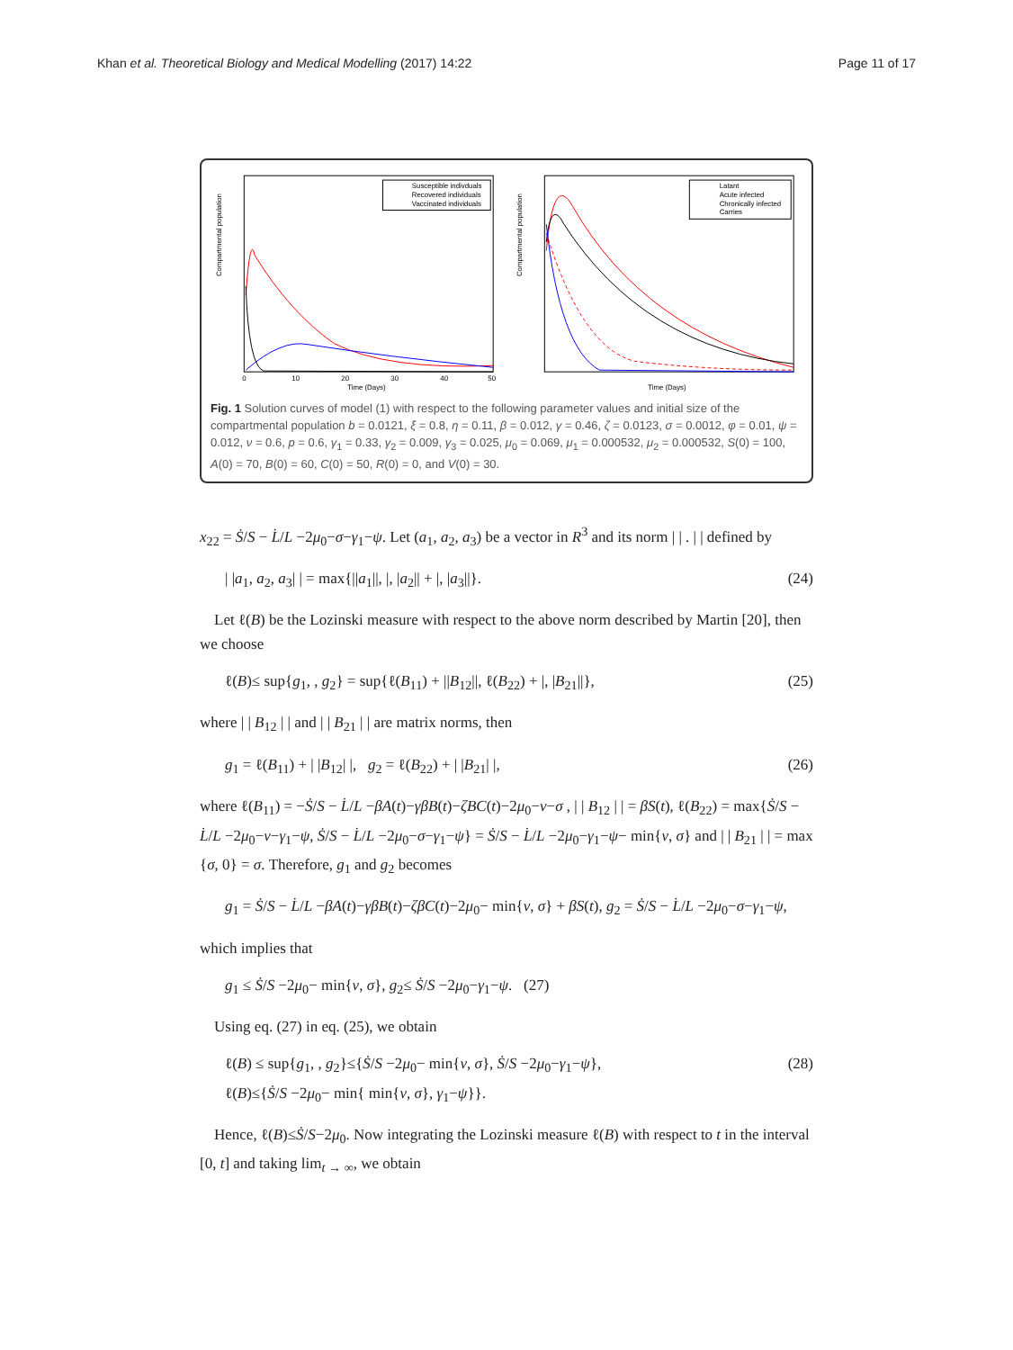Khan et al. Theoretical Biology and Medical Modelling (2017) 14:22 Page 11 of 17
Compartmental population
Time (Days)
0
10
20
30
40
50
Susceptible indivduals
Recovered individuals
Vaccinated individuals
Compartmental population
Time (Days)
Latant
Acute infected
Chronically infected
Carries
Fig. 1 Solution curves of model (1) with respect to the following parameter values and initial size of the compartmental population b = 0.0121, ξ = 0.8, η = 0.11, β = 0.012, γ = 0.46, ζ = 0.0123, σ = 0.0012, φ = 0.01, ψ = 0.012, ν = 0.6, p = 0.6, γ<sub>1</sub> = 0.33, γ<sub>2</sub> = 0.009, γ<sub>3</sub> = 0.025, μ<sub>0</sub> = 0.069, μ<sub>1</sub> = 0.000532, μ<sub>2</sub> = 0.000532, S(0) = 100, A(0) = 70, B(0) = 60, C(0) = 50, R(0) = 0, and V(0) = 30.
x<sub>22</sub> = Ṡ/S − L̇/L −2μ<sub>0</sub>−σ−γ<sub>1</sub>−ψ. Let (a<sub>1</sub>, a<sub>2</sub>, a<sub>3</sub>) be a vector in R<sup>3</sup> and its norm | | . | | defined by
| |a<sub>1</sub>, a<sub>2</sub>, a<sub>3</sub>| | = max{||a<sub>1</sub>||, |, |a<sub>2</sub>|| + |, |a<sub>3</sub>||}. (24)
Let ℓ(B) be the Lozinski measure with respect to the above norm described by Martin [20], then we choose
ℓ(B)≤ sup{g<sub>1</sub>, , g<sub>2</sub>} = sup{ℓ(B<sub>11</sub>) + ||B<sub>12</sub>||, ℓ(B<sub>22</sub>) + |, |B<sub>21</sub>||}, (25)
where | | B<sub>12</sub> | | and | | B<sub>21</sub> | | are matrix norms, then
g<sub>1</sub> = ℓ(B<sub>11</sub>) + | |B<sub>12</sub>| |, g<sub>2</sub> = ℓ(B<sub>22</sub>) + | |B<sub>21</sub>| |, (26)
where ℓ(B<sub>11</sub>) = −Ṡ/S − L̇/L −βA(t)−γβB(t)−ζBC(t)−2μ<sub>0</sub>−ν−σ , | | B<sub>12</sub> | | = βS(t), ℓ(B<sub>22</sub>) = max{Ṡ/S − L̇/L −2μ<sub>0</sub>−ν−γ<sub>1</sub>−ψ, Ṡ/S − L̇/L −2μ<sub>0</sub>−σ−γ<sub>1</sub>−ψ} = Ṡ/S − L̇/L −2μ<sub>0</sub>−γ<sub>1</sub>−ψ− min{ν, σ} and | | B<sub>21</sub> | | = max {σ, 0} = σ. Therefore, g<sub>1</sub> and g<sub>2</sub> becomes
g<sub>1</sub> = Ṡ/S − L̇/L −βA(t)−γβB(t)−ζβC(t)−2μ<sub>0</sub>− min{ν, σ} + βS(t), g<sub>2</sub> = Ṡ/S − L̇/L −2μ<sub>0</sub>−σ−γ<sub>1</sub>−ψ,
which implies that
g<sub>1</sub> ≤ Ṡ/S −2μ<sub>0</sub>− min{ν, σ}, g<sub>2</sub>≤ Ṡ/S −2μ<sub>0</sub>−γ<sub>1</sub>−ψ. (27)
Using eq. (27) in eq. (25), we obtain
ℓ(B) ≤ sup{g<sub>1</sub>, , g<sub>2</sub>}≤{Ṡ/S −2μ<sub>0</sub>− min{ν, σ}, Ṡ/S −2μ<sub>0</sub>−γ<sub>1</sub>−ψ},
ℓ(B)≤{Ṡ/S −2μ<sub>0</sub>− min{ min{ν, σ}, γ<sub>1</sub>−ψ}}. (28)
Hence, ℓ(B)≤Ṡ/S−2μ<sub>0</sub>. Now integrating the Lozinski measure ℓ(B) with respect to t in the interval [0, t] and taking lim<sub>t → ∞</sub>, we obtain